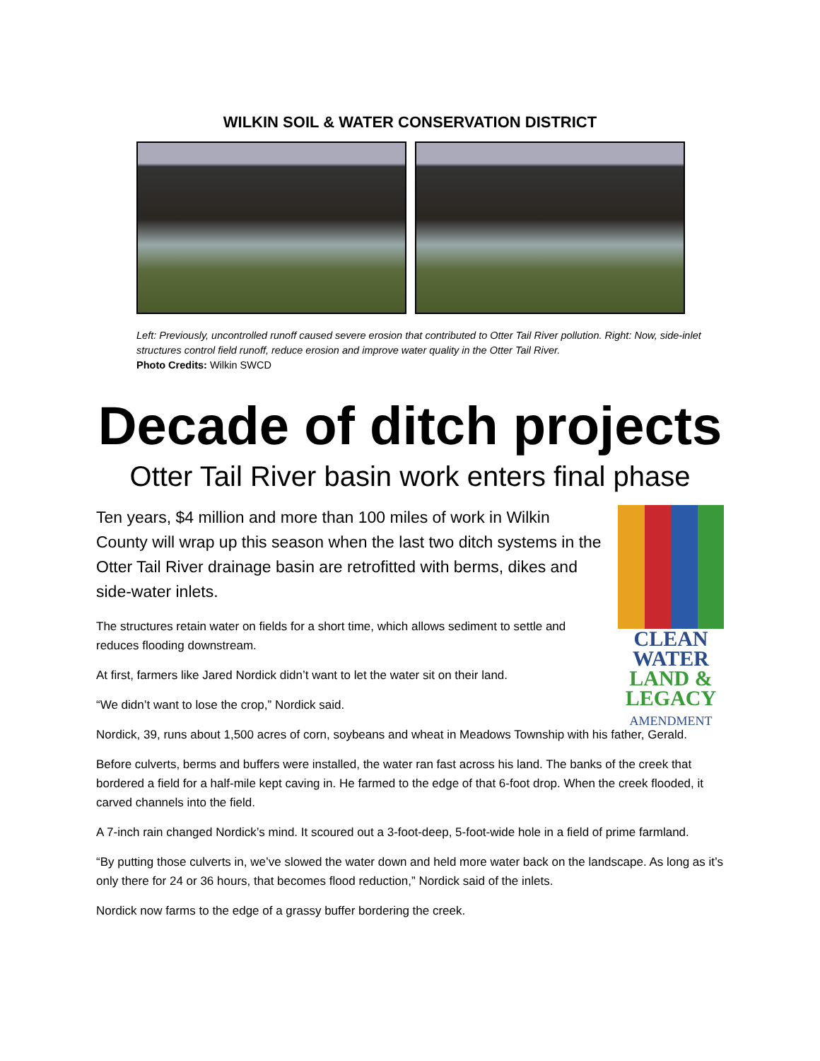WILKIN SOIL & WATER CONSERVATION DISTRICT
Left: Previously, uncontrolled runoff caused severe erosion that contributed to Otter Tail River pollution. Right: Now, side-inlet structures control field runoff, reduce erosion and improve water quality in the Otter Tail River.
Photo Credits: Wilkin SWCD
Decade of ditch projects
Otter Tail River basin work enters final phase
CLEAN
WATER
LAND &
LEGACY
AMENDMENT
Ten years, $4 million and more than 100 miles of work in Wilkin County will wrap up this season when the last two ditch systems in the Otter Tail River drainage basin are retrofitted with berms, dikes and side-water inlets.
The structures retain water on fields for a short time, which allows sediment to settle and reduces flooding downstream.
At first, farmers like Jared Nordick didn’t want to let the water sit on their land.
“We didn’t want to lose the crop,” Nordick said.
Nordick, 39, runs about 1,500 acres of corn, soybeans and wheat in Meadows Township with his father, Gerald.
Before culverts, berms and buffers were installed, the water ran fast across his land. The banks of the creek that bordered a field for a half-mile kept caving in. He farmed to the edge of that 6-foot drop. When the creek flooded, it carved channels into the field.
A 7-inch rain changed Nordick’s mind. It scoured out a 3-foot-deep, 5-foot-wide hole in a field of prime farmland.
“By putting those culverts in, we’ve slowed the water down and held more water back on the landscape. As long as it’s only there for 24 or 36 hours, that becomes flood reduction,” Nordick said of the inlets.
Nordick now farms to the edge of a grassy buffer bordering the creek.